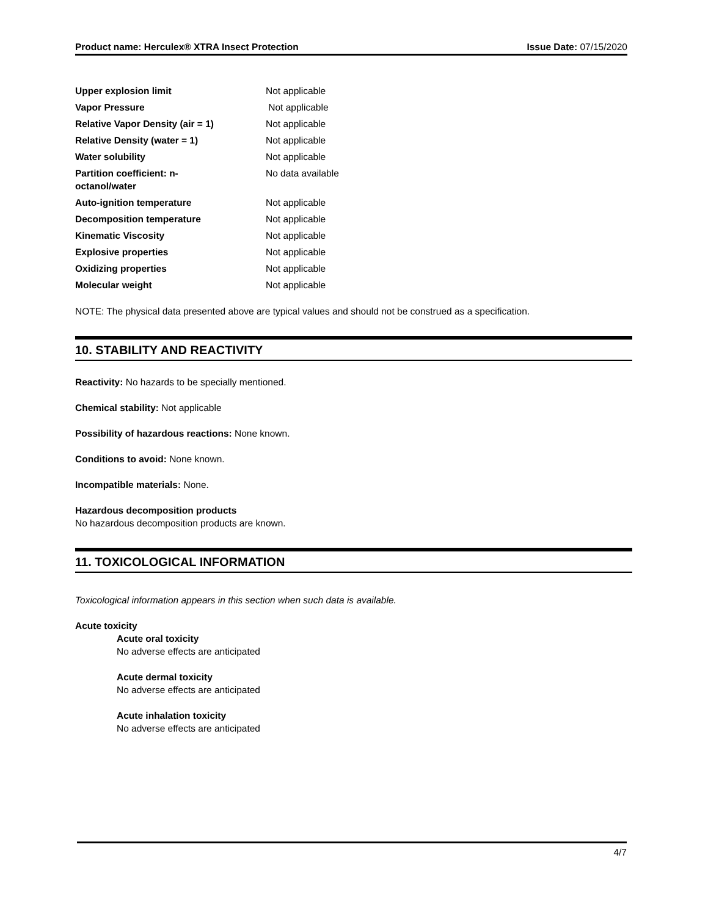Product name: Herculex® XTRA Insect Protection Issue Date: 07/15/2020
| Upper explosion limit | Not applicable |
| Vapor Pressure | Not applicable |
| Relative Vapor Density (air = 1) | Not applicable |
| Relative Density (water = 1) | Not applicable |
| Water solubility | Not applicable |
| Partition coefficient: n- octanol/water | No data available |
| Auto-ignition temperature | Not applicable |
| Decomposition temperature | Not applicable |
| Kinematic Viscosity | Not applicable |
| Explosive properties | Not applicable |
| Oxidizing properties | Not applicable |
| Molecular weight | Not applicable |
NOTE: The physical data presented above are typical values and should not be construed as a specification.
10. STABILITY AND REACTIVITY
Reactivity: No hazards to be specially mentioned.
Chemical stability: Not applicable
Possibility of hazardous reactions: None known.
Conditions to avoid: None known.
Incompatible materials: None.
Hazardous decomposition products
No hazardous decomposition products are known.
11. TOXICOLOGICAL INFORMATION
Toxicological information appears in this section when such data is available.
Acute toxicity
Acute oral toxicity
No adverse effects are anticipated
Acute dermal toxicity
No adverse effects are anticipated
Acute inhalation toxicity
No adverse effects are anticipated
4/7